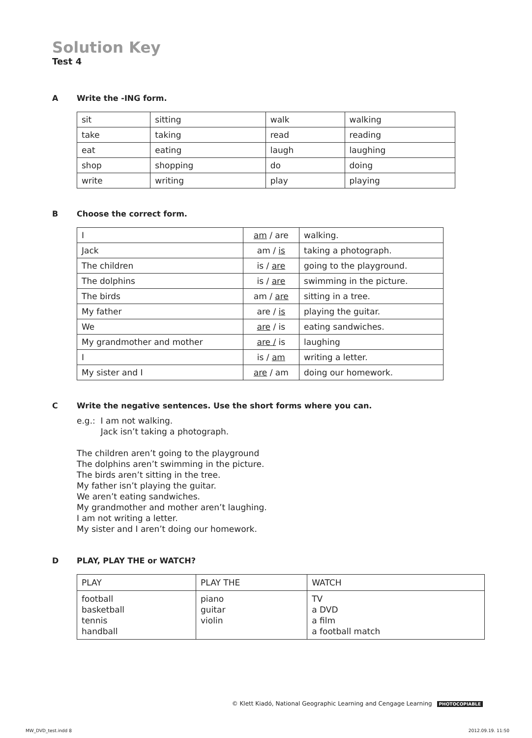Solution Key
Test 4
A Write the -ING form.
| sit | sitting | walk | walking |
| take | taking | read | reading |
| eat | eating | laugh | laughing |
| shop | shopping | do | doing |
| write | writing | play | playing |
B Choose the correct form.
| I | am / are | walking. |
| Jack | am / is | taking a photograph. |
| The children | is / are | going to the playground. |
| The dolphins | is / are | swimming in the picture. |
| The birds | am / are | sitting in a tree. |
| My father | are / is | playing the guitar. |
| We | are / is | eating sandwiches. |
| My grandmother and mother | are / is | laughing |
| I | is / am | writing a letter. |
| My sister and I | are / am | doing our homework. |
C Write the negative sentences. Use the short forms where you can.
e.g.: I am not walking.
Jack isn’t taking a photograph.
The children aren’t going to the playground
The dolphins aren’t swimming in the picture.
The birds aren’t sitting in the tree.
My father isn’t playing the guitar.
We aren’t eating sandwiches.
My grandmother and mother aren’t laughing.
I am not writing a letter.
My sister and I aren’t doing our homework.
D PLAY, PLAY THE or WATCH?
| PLAY | PLAY THE | WATCH |
| --- | --- | --- |
| football basketball tennis handball | piano guitar violin | TV a DVD a film a football match |
© Klett Kiadó, National Geographic Learning and Cengage Learning PHOTOCOPIABLE
MW_DVD_test.indd 8 2012.09.19. 11:50